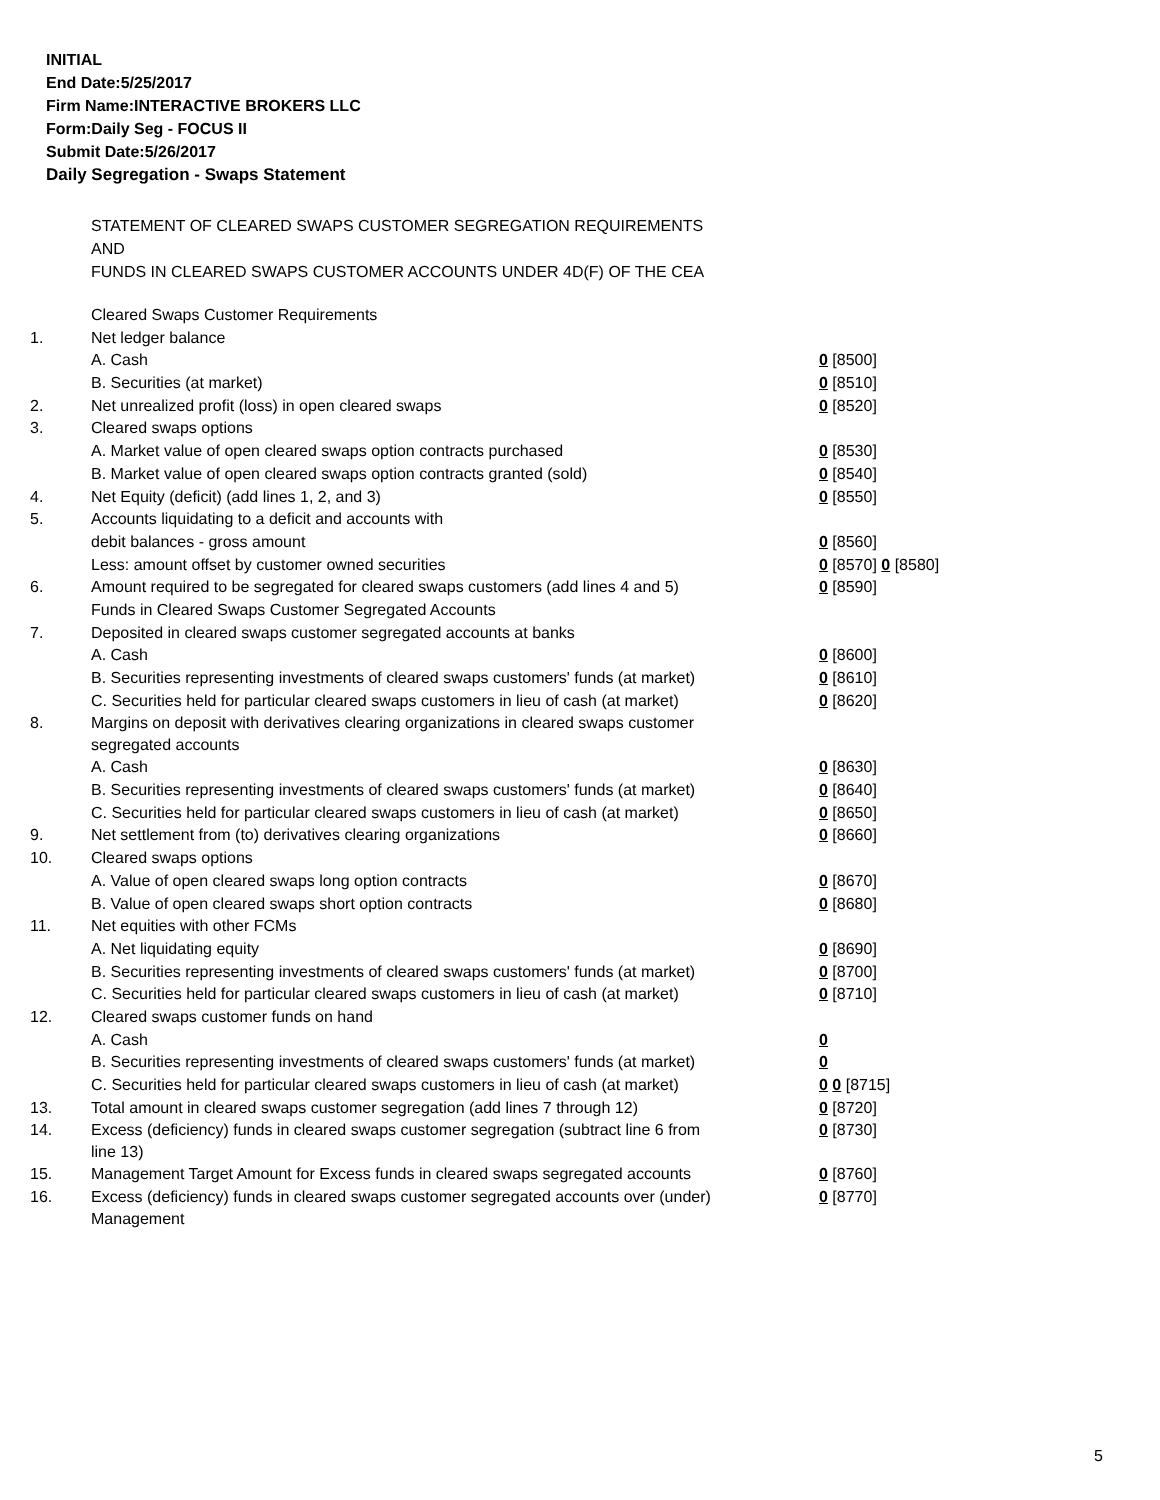INITIAL
End Date:5/25/2017
Firm Name:INTERACTIVE BROKERS LLC
Form:Daily Seg - FOCUS II
Submit Date:5/26/2017
Daily Segregation - Swaps Statement
STATEMENT OF CLEARED SWAPS CUSTOMER SEGREGATION REQUIREMENTS
AND
FUNDS IN CLEARED SWAPS CUSTOMER ACCOUNTS UNDER 4D(F) OF THE CEA
| | Cleared Swaps Customer Requirements | |
| 1. | Net ledger balance | |
| | A. Cash | 0 [8500] |
| | B. Securities (at market) | 0 [8510] |
| 2. | Net unrealized profit (loss) in open cleared swaps | 0 [8520] |
| 3. | Cleared swaps options | |
| | A. Market value of open cleared swaps option contracts purchased | 0 [8530] |
| | B. Market value of open cleared swaps option contracts granted (sold) | 0 [8540] |
| 4. | Net Equity (deficit) (add lines 1, 2, and 3) | 0 [8550] |
| 5. | Accounts liquidating to a deficit and accounts with | |
| | debit balances - gross amount | 0 [8560] |
| | Less: amount offset by customer owned securities | 0 [8570] 0 [8580] |
| 6. | Amount required to be segregated for cleared swaps customers (add lines 4 and 5) | 0 [8590] |
| | Funds in Cleared Swaps Customer Segregated Accounts | |
| 7. | Deposited in cleared swaps customer segregated accounts at banks | |
| | A. Cash | 0 [8600] |
| | B. Securities representing investments of cleared swaps customers' funds (at market) | 0 [8610] |
| | C. Securities held for particular cleared swaps customers in lieu of cash (at market) | 0 [8620] |
| 8. | Margins on deposit with derivatives clearing organizations in cleared swaps customer segregated accounts | |
| | A. Cash | 0 [8630] |
| | B. Securities representing investments of cleared swaps customers' funds (at market) | 0 [8640] |
| | C. Securities held for particular cleared swaps customers in lieu of cash (at market) | 0 [8650] |
| 9. | Net settlement from (to) derivatives clearing organizations | 0 [8660] |
| 10. | Cleared swaps options | |
| | A. Value of open cleared swaps long option contracts | 0 [8670] |
| | B. Value of open cleared swaps short option contracts | 0 [8680] |
| 11. | Net equities with other FCMs | |
| | A. Net liquidating equity | 0 [8690] |
| | B. Securities representing investments of cleared swaps customers' funds (at market) | 0 [8700] |
| | C. Securities held for particular cleared swaps customers in lieu of cash (at market) | 0 [8710] |
| 12. | Cleared swaps customer funds on hand | |
| | A. Cash | 0 |
| | B. Securities representing investments of cleared swaps customers' funds (at market) | 0 |
| | C. Securities held for particular cleared swaps customers in lieu of cash (at market) | 0 0 [8715] |
| 13. | Total amount in cleared swaps customer segregation (add lines 7 through 12) | 0 [8720] |
| 14. | Excess (deficiency) funds in cleared swaps customer segregation (subtract line 6 from line 13) | 0 [8730] |
| 15. | Management Target Amount for Excess funds in cleared swaps segregated accounts | 0 [8760] |
| 16. | Excess (deficiency) funds in cleared swaps customer segregated accounts over (under) Management | 0 [8770] |
5